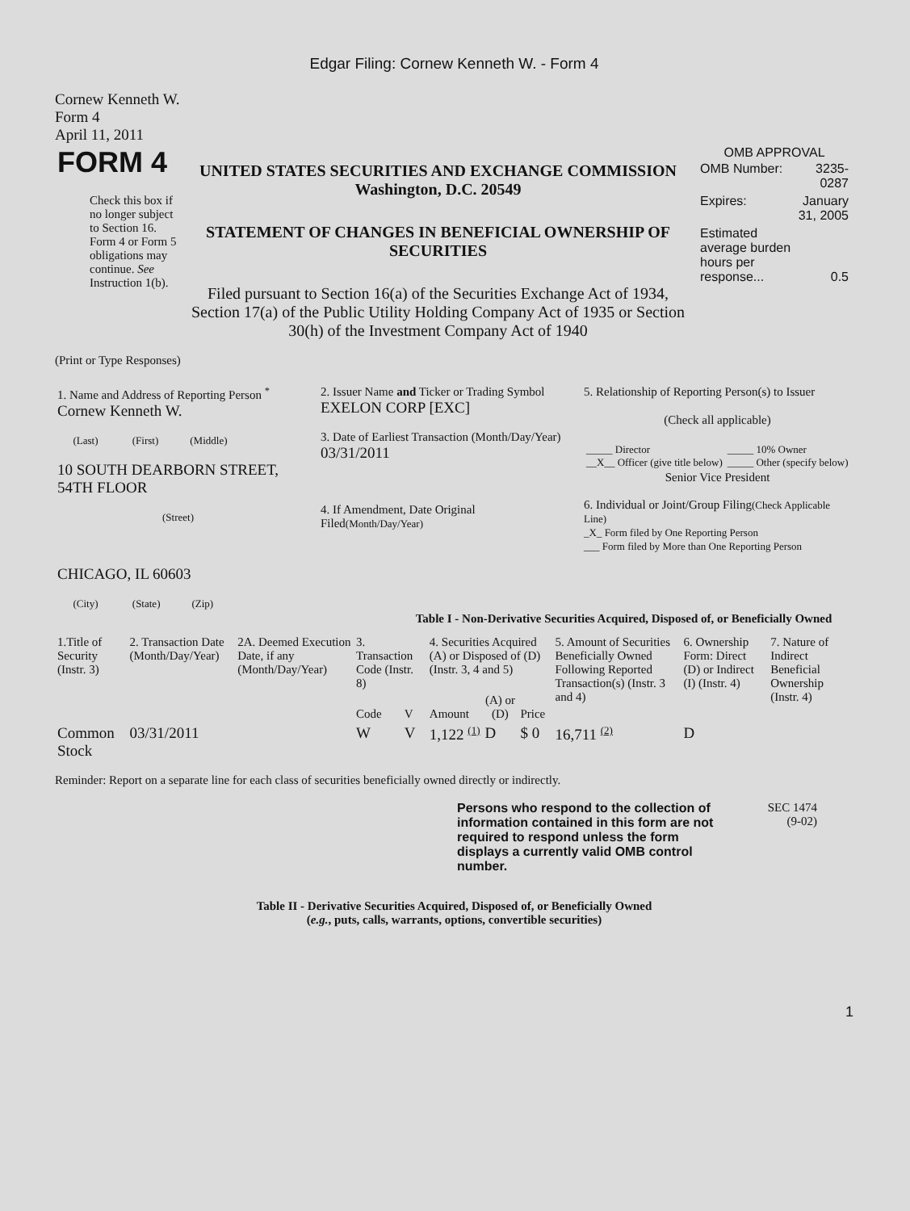Edgar Filing: Cornew Kenneth W. - Form 4
Cornew Kenneth W.
Form 4
April 11, 2011
| FORM 4 Check this box if no longer subject to Section 16. Form 4 or Form 5 obligations may continue. See Instruction 1(b). | UNITED STATES SECURITIES AND EXCHANGE COMMISSION Washington, D.C. 20549 STATEMENT OF CHANGES IN BENEFICIAL OWNERSHIP OF SECURITIES Filed pursuant to Section 16(a) of the Securities Exchange Act of 1934, Section 17(a) of the Public Utility Holding Company Act of 1935 or Section 30(h) of the Investment Company Act of 1940 | OMB APPROVAL / OMB Number: / 3235-0287 / / Expires: / January 31, 2005 / / Estimated average burden hours per response... / 0.5 / |
(Print or Type Responses)
| 1. Name and Address of Reporting Person <sup>*</sup> Cornew Kenneth W. (Last) (First) (Middle) 10 SOUTH DEARBORN STREET, 54TH FLOOR (Street) CHICAGO, IL 60603 (City) (State) (Zip) | 2. Issuer Name and Ticker or Trading Symbol EXELON CORP [EXC] 3. Date of Earliest Transaction (Month/Day/Year) 03/31/2011 4. If Amendment, Date Original Filed (Month/Day/Year) | 5. Relationship of Reporting Person(s) to Issuer (Check all applicable) / _____ Director __X__ Officer (give title below) / _____ 10% Owner _____ Other (specify below) / Senior Vice President 6. Individual or Joint/Group Filing (Check Applicable Line) _X_ Form filed by One Reporting Person ___ Form filed by More than One Reporting Person |
Table I - Non-Derivative Securities Acquired, Disposed of, or Beneficially Owned
| 1.Title of Security (Instr. 3) | 2. Transaction Date (Month/Day/Year) | 2A. Deemed Execution Date, if any (Month/Day/Year) | 3. Transaction Code (Instr. 8) | | 4. Securities Acquired (A) or Disposed of (D) (Instr. 3, 4 and 5) | | | 5. Amount of Securities Beneficially Owned Following Reported Transaction(s) (Instr. 3 and 4) | 6. Ownership Form: Direct (D) or Indirect (I) (Instr. 4) | 7. Nature of Indirect Beneficial Ownership (Instr. 4) |
| --- | --- | --- | --- | --- | --- | --- | --- | --- | --- | --- |
| | | | Code | V | Amount | (A) or (D) | Price | | | |
| Common Stock | 03/31/2011 | | W | V | 1,122 <sup>(1)</sup> | D | $ 0 | 16,711 <sup>(2)</sup> | D | |
Reminder: Report on a separate line for each class of securities beneficially owned directly or indirectly.
| Persons who respond to the collection of information contained in this form are not required to respond unless the form displays a currently valid OMB control number. | SEC 1474 (9-02) |
Table II - Derivative Securities Acquired, Disposed of, or Beneficially Owned
(e.g., puts, calls, warrants, options, convertible securities)
1